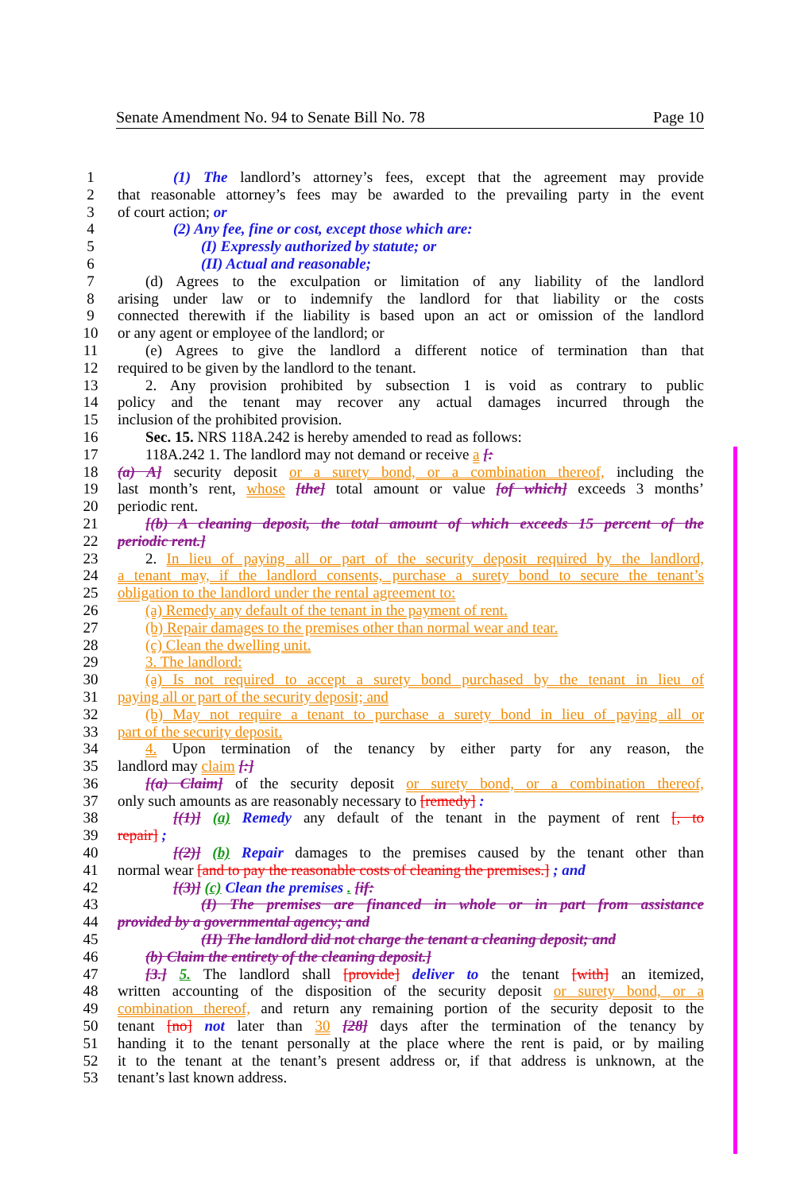Senate Amendment No. 94 to Senate Bill No. 78 Page 10
1 (1) The landlord’s attorney’s fees, except that the agreement may provide
2 that reasonable attorney’s fees may be awarded to the prevailing party in the event
3 of court action; or
4 (2) Any fee, fine or cost, except those which are:
5 (I) Expressly authorized by statute; or
6 (II) Actual and reasonable;
7 (d) Agrees to the exculpation or limitation of any liability of the landlord
8 arising under law or to indemnify the landlord for that liability or the costs
9 connected therewith if the liability is based upon an act or omission of the landlord
10 or any agent or employee of the landlord; or
11 (e) Agrees to give the landlord a different notice of termination than that
12 required to be given by the landlord to the tenant.
13 2. Any provision prohibited by subsection 1 is void as contrary to public
14 policy and the tenant may recover any actual damages incurred through the
15 inclusion of the prohibited provision.
16 Sec. 15. NRS 118A.242 is hereby amended to read as follows:
17 118A.242 1. The landlord may not demand or receive a [:
18 (a) A] security deposit or a surety bond, or a combination thereof, including the
19 last month’s rent, whose [the] total amount or value [of which] exceeds 3 months’
20 periodic rent.
21 [(b) A cleaning deposit, the total amount of which exceeds 15 percent of the
22 periodic rent.]
23 2. In lieu of paying all or part of the security deposit required by the landlord,
24 a tenant may, if the landlord consents, purchase a surety bond to secure the tenant’s
25 obligation to the landlord under the rental agreement to:
26 (a) Remedy any default of the tenant in the payment of rent.
27 (b) Repair damages to the premises other than normal wear and tear.
28 (c) Clean the dwelling unit.
29 3. The landlord:
30 (a) Is not required to accept a surety bond purchased by the tenant in lieu of
31 paying all or part of the security deposit; and
32 (b) May not require a tenant to purchase a surety bond in lieu of paying all or
33 part of the security deposit.
34 4. Upon termination of the tenancy by either party for any reason, the
35 landlord may claim [:]
36 [(a) Claim] of the security deposit or surety bond, or a combination thereof,
37 only such amounts as are reasonably necessary to [remedy] :
38 [(1)] (a) Remedy any default of the tenant in the payment of rent [, to
39 repair] ;
40 [(2)] (b) Repair damages to the premises caused by the tenant other than
41 normal wear [and to pay the reasonable costs of cleaning the premises.] ; and
42 [(3)] (c) Clean the premises . [if:
43 (I) The premises are financed in whole or in part from assistance
44 provided by a governmental agency; and
45 (II) The landlord did not charge the tenant a cleaning deposit; and
46 (b) Claim the entirety of the cleaning deposit.]
47 [3.] 5. The landlord shall [provide] deliver to the tenant [with] an itemized,
48 written accounting of the disposition of the security deposit or surety bond, or a
49 combination thereof, and return any remaining portion of the security deposit to the
50 tenant [no] not later than 30 [28] days after the termination of the tenancy by
51 handing it to the tenant personally at the place where the rent is paid, or by mailing
52 it to the tenant at the tenant’s present address or, if that address is unknown, at the
53 tenant’s last known address.